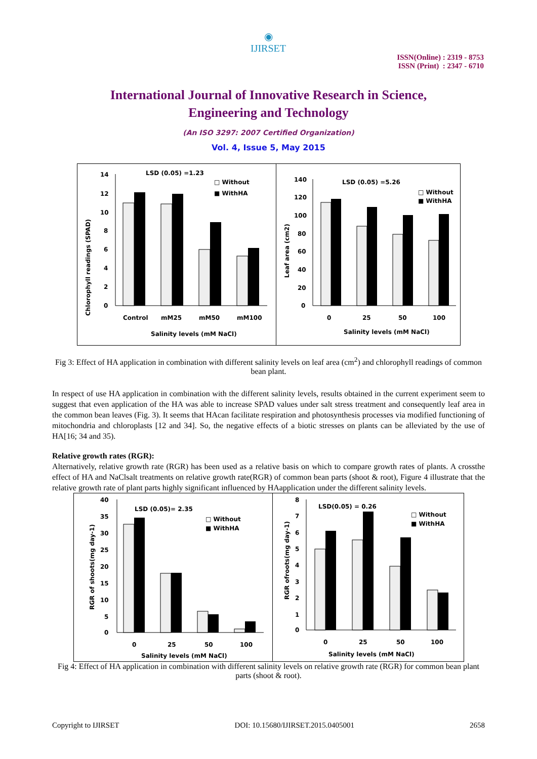◉
IJIRSET
ISSN(Online) : 2319 - 8753
ISSN (Print) : 2347 - 6710
International Journal of Innovative Research in Science,
Engineering and Technology
(An ISO 3297: 2007 Certified Organization)
Vol. 4, Issue 5, May 2015
LSD (0.05) =1.23
□ Without
■ WithHA
Chlorophyll readings (SPAD)
14
12
10
8
6
4
2
0
Control
mM25
mM50
mM100
Salinity levels (mM NaCl)
LSD (0.05) =5.26
□ Without
■ WithHA
Leaf area (cm2)
140
120
100
80
60
40
20
0
0
25
50
100
Salinity levels (mM NaCl)
Fig 3: Effect of HA application in combination with different salinity levels on leaf area (cm<sup>2</sup>) and chlorophyll readings of common bean plant.
In respect of use HA application in combination with the different salinity levels, results obtained in the current experiment seem to suggest that even application of the HA was able to increase SPAD values under salt stress treatment and consequently leaf area in the common bean leaves (Fig. 3). It seems that HAcan facilitate respiration and photosynthesis processes via modified functioning of mitochondria and chloroplasts [12 and 34]. So, the negative effects of a biotic stresses on plants can be alleviated by the use of HA[16; 34 and 35).
Relative growth rates (RGR):
Alternatively, relative growth rate (RGR) has been used as a relative basis on which to compare growth rates of plants. A crossthe effect of HA and NaClsalt treatments on relative growth rate(RGR) of common bean parts (shoot & root), Figure 4 illustrate that the relative growth rate of plant parts highly significant influenced by HAapplication under the different salinity levels.
LSD (0.05)= 2.35
□ Without
■ WithHA
RGR of shoots(mg day-1)
40
35
30
25
20
15
10
5
0
0
25
50
100
Salinity levels (mM NaCl)
LSD(0.05) = 0.26
□ Without
■ WithHA
RGR ofroots(mg day-1)
8
7
6
5
4
3
2
1
0
0
25
50
100
Salinity levels (mM NaCl)
Fig 4: Effect of HA application in combination with different salinity levels on relative growth rate (RGR) for common bean plant parts (shoot & root).
Copyright to IJIRSET DOI: 10.15680/IJIRSET.2015.0405001 2658